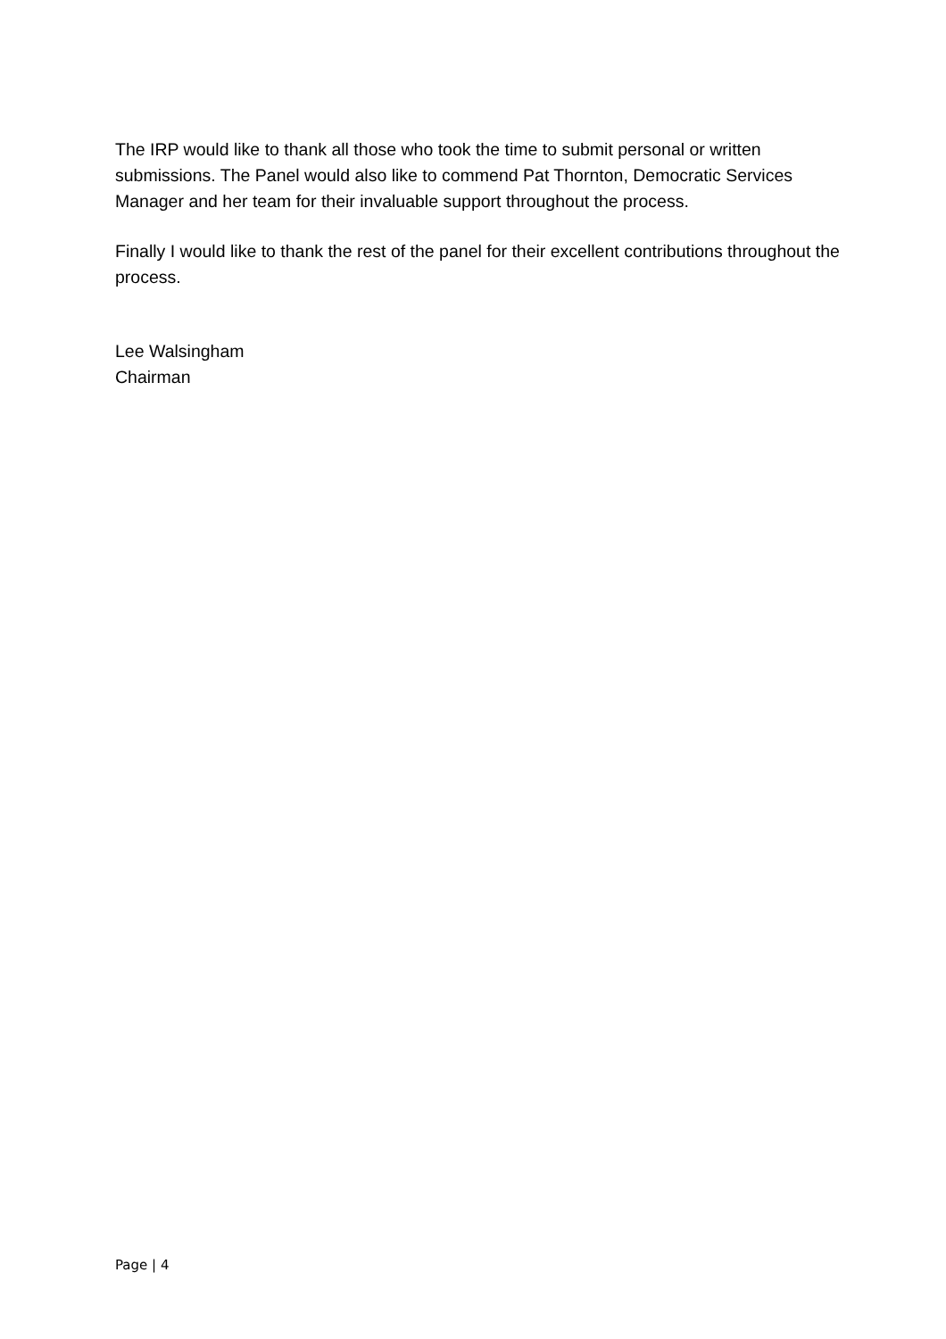The IRP would like to thank all those who took the time to submit personal or written submissions. The Panel would also like to commend Pat Thornton, Democratic Services Manager and her team for their invaluable support throughout the process.
Finally I would like to thank the rest of the panel for their excellent contributions throughout the process.
Lee Walsingham
Chairman
Page | 4